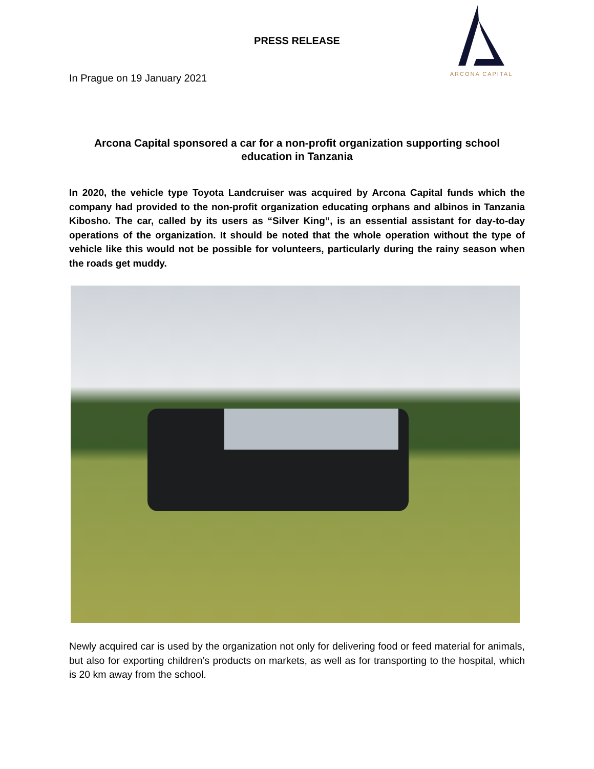PRESS RELEASE
In Prague on 19 January 2021
ARCONA CAPITAL
Arcona Capital sponsored a car for a non-profit organization supporting school education in Tanzania
In 2020, the vehicle type Toyota Landcruiser was acquired by Arcona Capital funds which the company had provided to the non-profit organization educating orphans and albinos in Tanzania Kibosho. The car, called by its users as “Silver King”, is an essential assistant for day-to-day operations of the organization. It should be noted that the whole operation without the type of vehicle like this would not be possible for volunteers, particularly during the rainy season when the roads get muddy.
Newly acquired car is used by the organization not only for delivering food or feed material for animals, but also for exporting children’s products on markets, as well as for transporting to the hospital, which is 20 km away from the school.